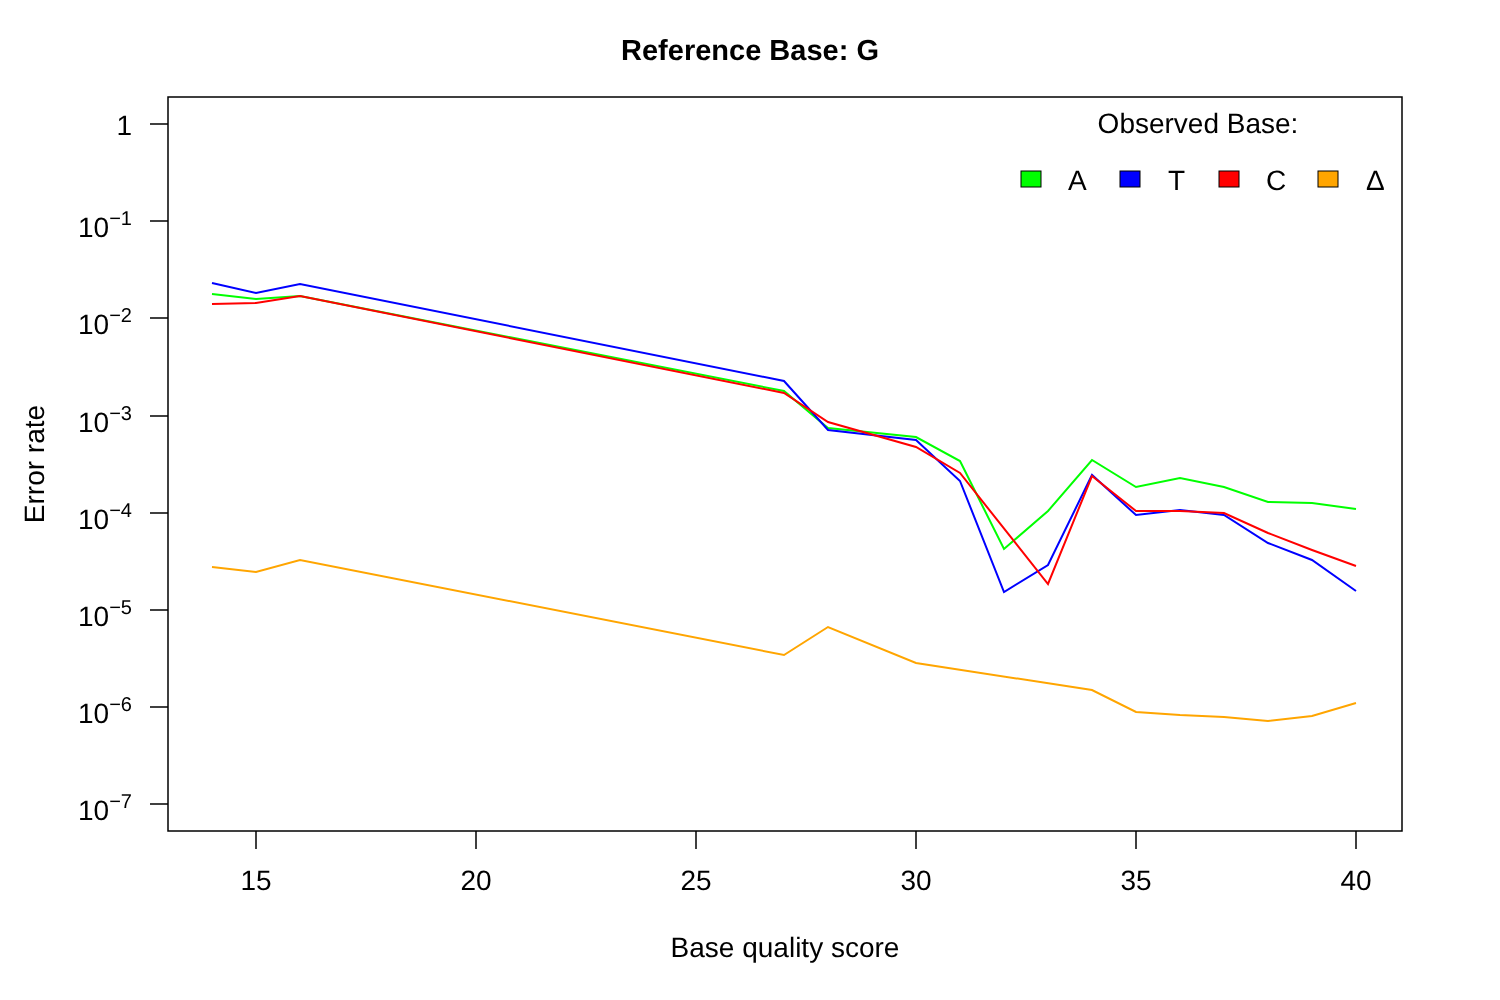Reference Base: G
1
10−1
10−2
10−3
10−4
10−5
10−6
10−7
15
20
25
30
35
40
Base quality score
Error rate
Observed Base:
A
T
C
Δ